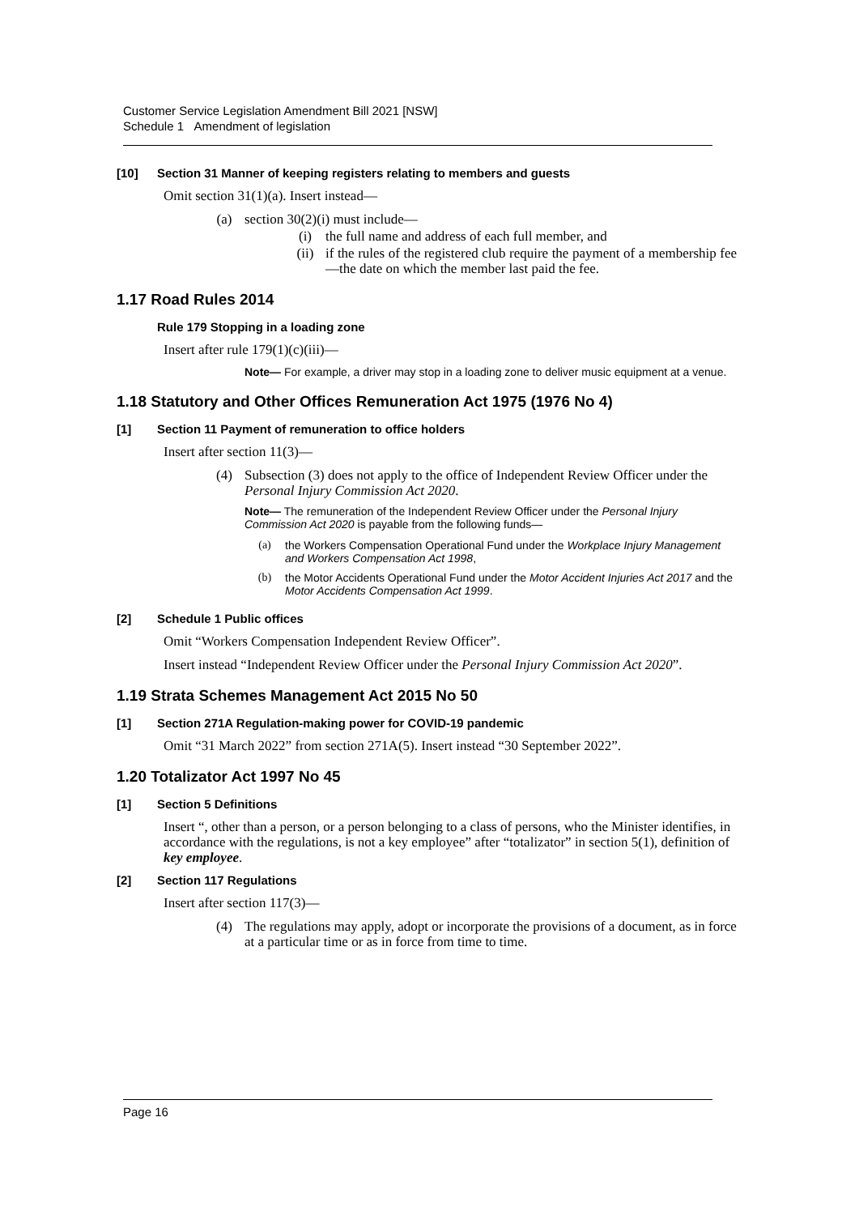Customer Service Legislation Amendment Bill 2021 [NSW]
Schedule 1 Amendment of legislation
[10] Section 31 Manner of keeping registers relating to members and guests
Omit section 31(1)(a). Insert instead—
(a) section 30(2)(i) must include—
(i) the full name and address of each full member, and
(ii) if the rules of the registered club require the payment of a membership fee—the date on which the member last paid the fee.
1.17 Road Rules 2014
Rule 179 Stopping in a loading zone
Insert after rule 179(1)(c)(iii)—
Note— For example, a driver may stop in a loading zone to deliver music equipment at a venue.
1.18 Statutory and Other Offices Remuneration Act 1975 (1976 No 4)
[1] Section 11 Payment of remuneration to office holders
Insert after section 11(3)—
(4) Subsection (3) does not apply to the office of Independent Review Officer under the Personal Injury Commission Act 2020.
Note— The remuneration of the Independent Review Officer under the Personal Injury Commission Act 2020 is payable from the following funds—
(a) the Workers Compensation Operational Fund under the Workplace Injury Management and Workers Compensation Act 1998,
(b) the Motor Accidents Operational Fund under the Motor Accident Injuries Act 2017 and the Motor Accidents Compensation Act 1999.
[2] Schedule 1 Public offices
Omit “Workers Compensation Independent Review Officer”.
Insert instead “Independent Review Officer under the Personal Injury Commission Act 2020”.
1.19 Strata Schemes Management Act 2015 No 50
[1] Section 271A Regulation-making power for COVID-19 pandemic
Omit “31 March 2022” from section 271A(5). Insert instead “30 September 2022”.
1.20 Totalizator Act 1997 No 45
[1] Section 5 Definitions
Insert “, other than a person, or a person belonging to a class of persons, who the Minister identifies, in accordance with the regulations, is not a key employee” after “totalizator” in section 5(1), definition of key employee.
[2] Section 117 Regulations
Insert after section 117(3)—
(4) The regulations may apply, adopt or incorporate the provisions of a document, as in force at a particular time or as in force from time to time.
Page 16